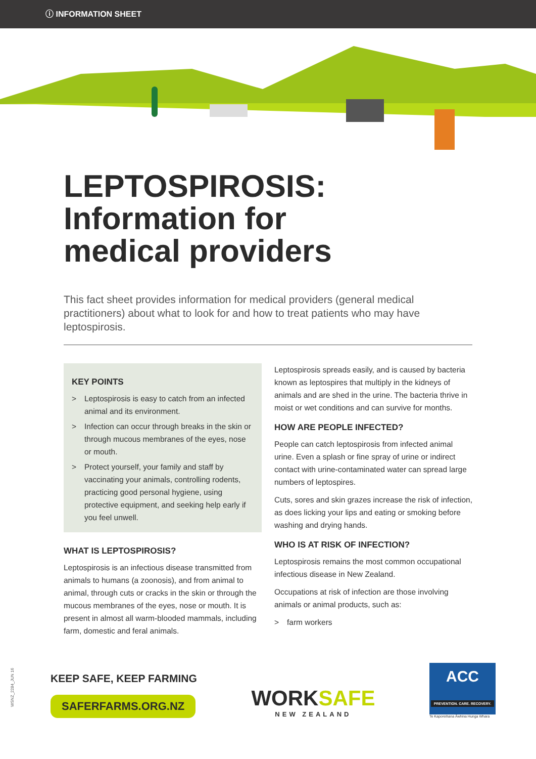ⓘ INFORMATION SHEET
LEPTOSPIROSIS: Information for medical providers
This fact sheet provides information for medical providers (general medical practitioners) about what to look for and how to treat patients who may have leptospirosis.
KEY POINTS
> Leptospirosis is easy to catch from an infected animal and its environment.
> Infection can occur through breaks in the skin or through mucous membranes of the eyes, nose or mouth.
> Protect yourself, your family and staff by vaccinating your animals, controlling rodents, practicing good personal hygiene, using protective equipment, and seeking help early if you feel unwell.
WHAT IS LEPTOSPIROSIS?
Leptospirosis is an infectious disease transmitted from animals to humans (a zoonosis), and from animal to animal, through cuts or cracks in the skin or through the mucous membranes of the eyes, nose or mouth. It is present in almost all warm-blooded mammals, including farm, domestic and feral animals.
Leptospirosis spreads easily, and is caused by bacteria known as leptospires that multiply in the kidneys of animals and are shed in the urine. The bacteria thrive in moist or wet conditions and can survive for months.
HOW ARE PEOPLE INFECTED?
People can catch leptospirosis from infected animal urine. Even a splash or fine spray of urine or indirect contact with urine-contaminated water can spread large numbers of leptospires.
Cuts, sores and skin grazes increase the risk of infection, as does licking your lips and eating or smoking before washing and drying hands.
WHO IS AT RISK OF INFECTION?
Leptospirosis remains the most common occupational infectious disease in New Zealand.
Occupations at risk of infection are those involving animals or animal products, such as:
> farm workers
WSNZ_2284_JUN 16
KEEP SAFE, KEEP FARMING
SAFERFARMS.ORG.NZ
WORKSAFE
NEW ZEALAND
ACC
PREVENTION. CARE. RECOVERY.
Te Kaporeihana Āwhina Hunga Whara